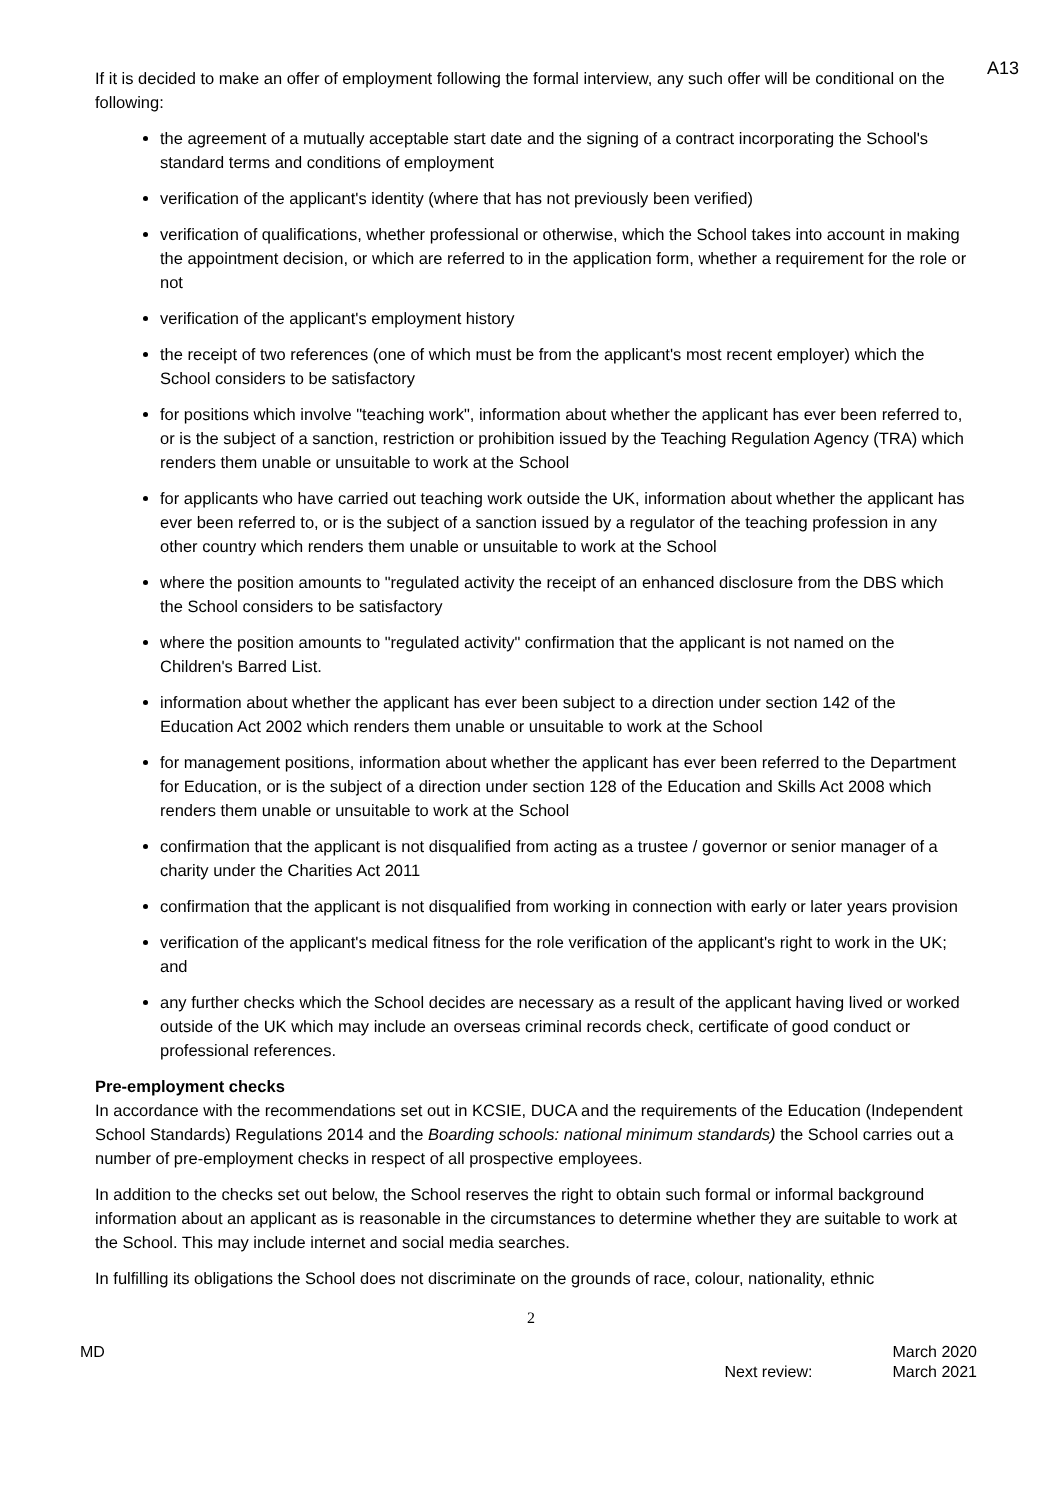A13
If it is decided to make an offer of employment following the formal interview, any such offer will be conditional on the following:
the agreement of a mutually acceptable start date and the signing of a contract incorporating the School's standard terms and conditions of employment
verification of the applicant's identity (where that has not previously been verified)
verification of qualifications, whether professional or otherwise, which the School takes into account in making the appointment decision, or which are referred to in the application form, whether a requirement for the role or not
verification of the applicant's employment history
the receipt of two references (one of which must be from the applicant's most recent employer) which the School considers to be satisfactory
for positions which involve "teaching work", information about whether the applicant has ever been referred to, or is the subject of a sanction, restriction or prohibition issued by the Teaching Regulation Agency (TRA) which renders them unable or unsuitable to work at the School
for applicants who have carried out teaching work outside the UK, information about whether the applicant has ever been referred to, or is the subject of a sanction issued by a regulator of the teaching profession in any other country which renders them unable or unsuitable to work at the School
where the position amounts to "regulated activity the receipt of an enhanced disclosure from the DBS which the School considers to be satisfactory
where the position amounts to "regulated activity" confirmation that the applicant is not named on the Children's Barred List.
information about whether the applicant has ever been subject to a direction under section 142 of the Education Act 2002 which renders them unable or unsuitable to work at the School
for management positions, information about whether the applicant has ever been referred to the Department for Education, or is the subject of a direction under section 128 of the Education and Skills Act 2008 which renders them unable or unsuitable to work at the School
confirmation that the applicant is not disqualified from acting as a trustee / governor or senior manager of a charity under the Charities Act 2011
confirmation that the applicant is not disqualified from working in connection with early or later years provision
verification of the applicant's medical fitness for the role verification of the applicant's right to work in the UK; and
any further checks which the School decides are necessary as a result of the applicant having lived or worked outside of the UK which may include an overseas criminal records check, certificate of good conduct or professional references.
Pre-employment checks
In accordance with the recommendations set out in KCSIE, DUCA and the requirements of the Education (Independent School Standards) Regulations 2014 and the Boarding schools: national minimum standards) the School carries out a number of pre-employment checks in respect of all prospective employees.
In addition to the checks set out below, the School reserves the right to obtain such formal or informal background information about an applicant as is reasonable in the circumstances to determine whether they are suitable to work at the School. This may include internet and social media searches.
In fulfilling its obligations the School does not discriminate on the grounds of race, colour, nationality, ethnic
2
MD
Next review: March 2020
March 2021